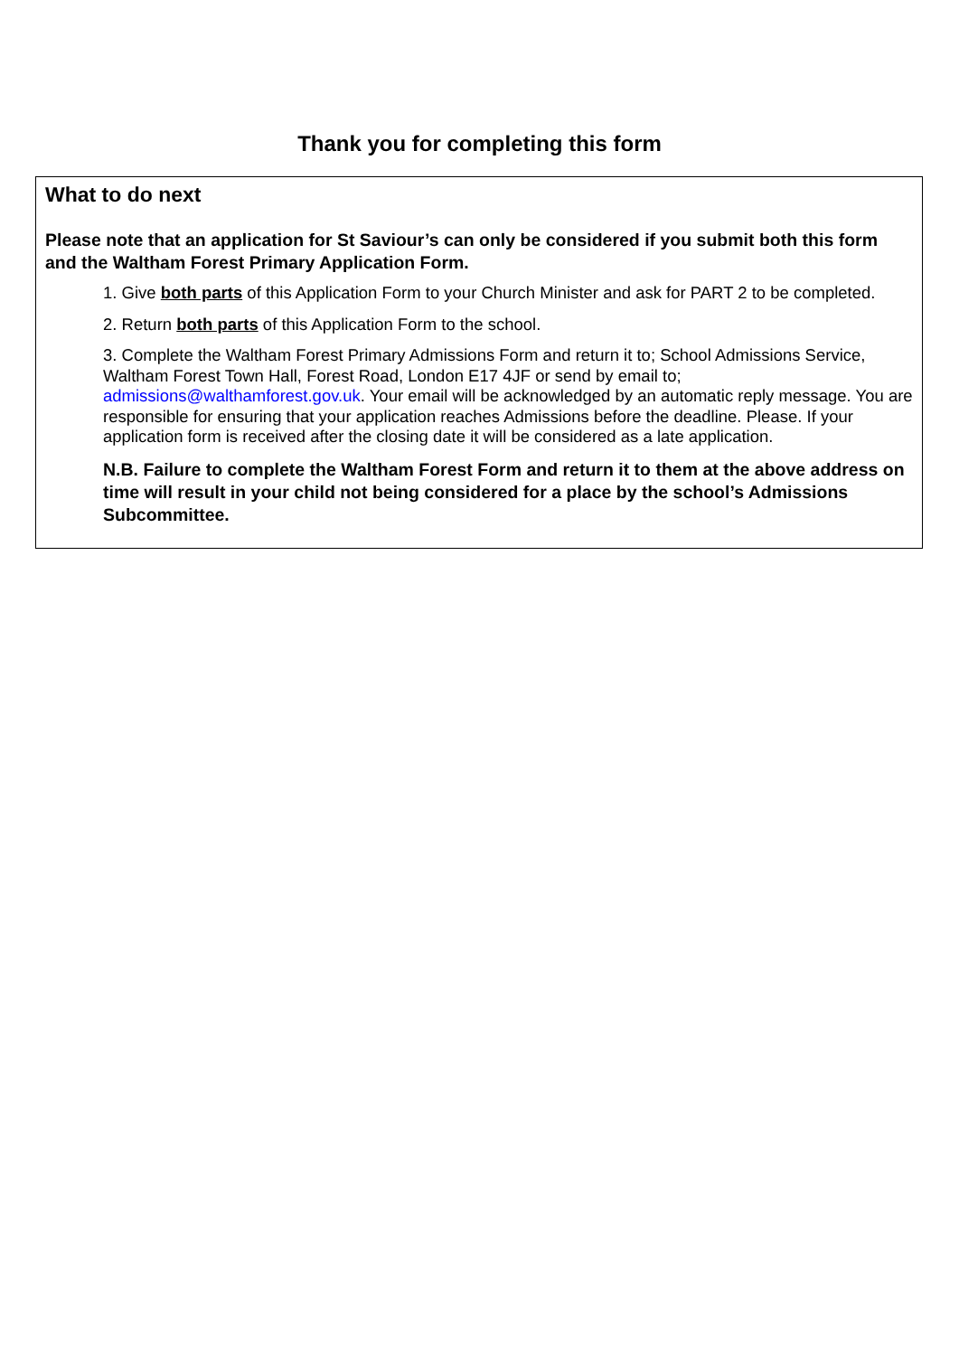Thank you for completing this form
What to do next
Please note that an application for St Saviour’s can only be considered if you submit both this form and the Waltham Forest Primary Application Form.
1. Give both parts of this Application Form to your Church Minister and ask for PART 2 to be completed.
2. Return both parts of this Application Form to the school.
3. Complete the Waltham Forest Primary Admissions Form and return it to; School Admissions Service, Waltham Forest Town Hall, Forest Road, London E17 4JF or send by email to; admissions@walthamforest.gov.uk. Your email will be acknowledged by an automatic reply message. You are responsible for ensuring that your application reaches Admissions before the deadline. Please. If your application form is received after the closing date it will be considered as a late application.
N.B. Failure to complete the Waltham Forest Form and return it to them at the above address on time will result in your child not being considered for a place by the school’s Admissions Subcommittee.